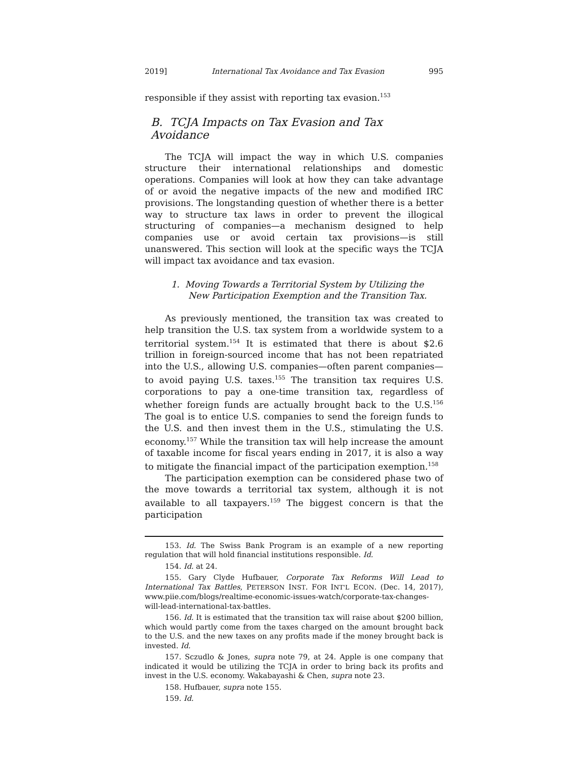2019] International Tax Avoidance and Tax Evasion 995
responsible if they assist with reporting tax evasion.<sup>153</sup>
B. TCJA Impacts on Tax Evasion and Tax Avoidance
The TCJA will impact the way in which U.S. companies structure their international relationships and domestic operations. Companies will look at how they can take advantage of or avoid the negative impacts of the new and modified IRC provisions. The longstanding question of whether there is a better way to structure tax laws in order to prevent the illogical structuring of companies—a mechanism designed to help companies use or avoid certain tax provisions—is still unanswered. This section will look at the specific ways the TCJA will impact tax avoidance and tax evasion.
1. Moving Towards a Territorial System by Utilizing the New Participation Exemption and the Transition Tax.
As previously mentioned, the transition tax was created to help transition the U.S. tax system from a worldwide system to a territorial system.<sup>154</sup> It is estimated that there is about $2.6 trillion in foreign-sourced income that has not been repatriated into the U.S., allowing U.S. companies—often parent companies—to avoid paying U.S. taxes.<sup>155</sup> The transition tax requires U.S. corporations to pay a one-time transition tax, regardless of whether foreign funds are actually brought back to the U.S.<sup>156</sup> The goal is to entice U.S. companies to send the foreign funds to the U.S. and then invest them in the U.S., stimulating the U.S. economy.<sup>157</sup> While the transition tax will help increase the amount of taxable income for fiscal years ending in 2017, it is also a way to mitigate the financial impact of the participation exemption.<sup>158</sup>
The participation exemption can be considered phase two of the move towards a territorial tax system, although it is not available to all taxpayers.<sup>159</sup> The biggest concern is that the participation
153. Id. The Swiss Bank Program is an example of a new reporting regulation that will hold financial institutions responsible. Id.
154. Id. at 24.
155. Gary Clyde Hufbauer, Corporate Tax Reforms Will Lead to International Tax Battles, PETERSON INST. FOR INT'L ECON. (Dec. 14, 2017), www.piie.com/blogs/realtime-economic-issues-watch/corporate-tax-changes-will-lead-international-tax-battles.
156. Id. It is estimated that the transition tax will raise about $200 billion, which would partly come from the taxes charged on the amount brought back to the U.S. and the new taxes on any profits made if the money brought back is invested. Id.
157. Sczudlo & Jones, supra note 79, at 24. Apple is one company that indicated it would be utilizing the TCJA in order to bring back its profits and invest in the U.S. economy. Wakabayashi & Chen, supra note 23.
158. Hufbauer, supra note 155.
159. Id.